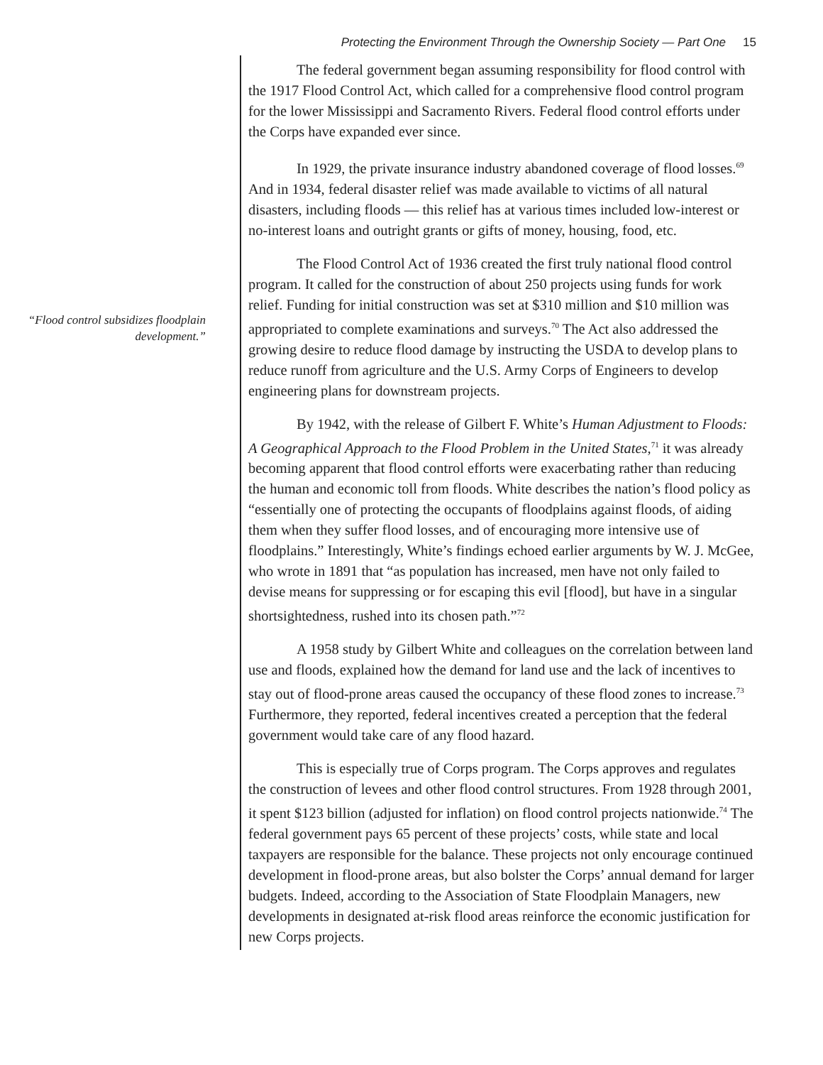Protecting the Environment Through the Ownership Society — Part One 15
“Flood control subsidizes floodplain development.”
The federal government began assuming responsibility for flood control with the 1917 Flood Control Act, which called for a comprehensive flood control program for the lower Mississippi and Sacramento Rivers. Federal flood control efforts under the Corps have expanded ever since.
In 1929, the private insurance industry abandoned coverage of flood losses.<sup>69</sup> And in 1934, federal disaster relief was made available to victims of all natural disasters, including floods — this relief has at various times included low-interest or no-interest loans and outright grants or gifts of money, housing, food, etc.
The Flood Control Act of 1936 created the first truly national flood control program. It called for the construction of about 250 projects using funds for work relief. Funding for initial construction was set at $310 million and $10 million was appropriated to complete examinations and surveys.<sup>70</sup> The Act also addressed the growing desire to reduce flood damage by instructing the USDA to develop plans to reduce runoff from agriculture and the U.S. Army Corps of Engineers to develop engineering plans for downstream projects.
By 1942, with the release of Gilbert F. White’s Human Adjustment to Floods: A Geographical Approach to the Flood Problem in the United States,<sup>71</sup> it was already becoming apparent that flood control efforts were exacerbating rather than reducing the human and economic toll from floods. White describes the nation’s flood policy as “essentially one of protecting the occupants of floodplains against floods, of aiding them when they suffer flood losses, and of encouraging more intensive use of floodplains.” Interestingly, White’s findings echoed earlier arguments by W. J. McGee, who wrote in 1891 that “as population has increased, men have not only failed to devise means for suppressing or for escaping this evil [flood], but have in a singular shortsightedness, rushed into its chosen path.”<sup>72</sup>
A 1958 study by Gilbert White and colleagues on the correlation between land use and floods, explained how the demand for land use and the lack of incentives to stay out of flood-prone areas caused the occupancy of these flood zones to increase.<sup>73</sup> Furthermore, they reported, federal incentives created a perception that the federal government would take care of any flood hazard.
This is especially true of Corps program. The Corps approves and regulates the construction of levees and other flood control structures. From 1928 through 2001, it spent $123 billion (adjusted for inflation) on flood control projects nationwide.<sup>74</sup> The federal government pays 65 percent of these projects’ costs, while state and local taxpayers are responsible for the balance. These projects not only encourage continued development in flood-prone areas, but also bolster the Corps’ annual demand for larger budgets. Indeed, according to the Association of State Floodplain Managers, new developments in designated at-risk flood areas reinforce the economic justification for new Corps projects.